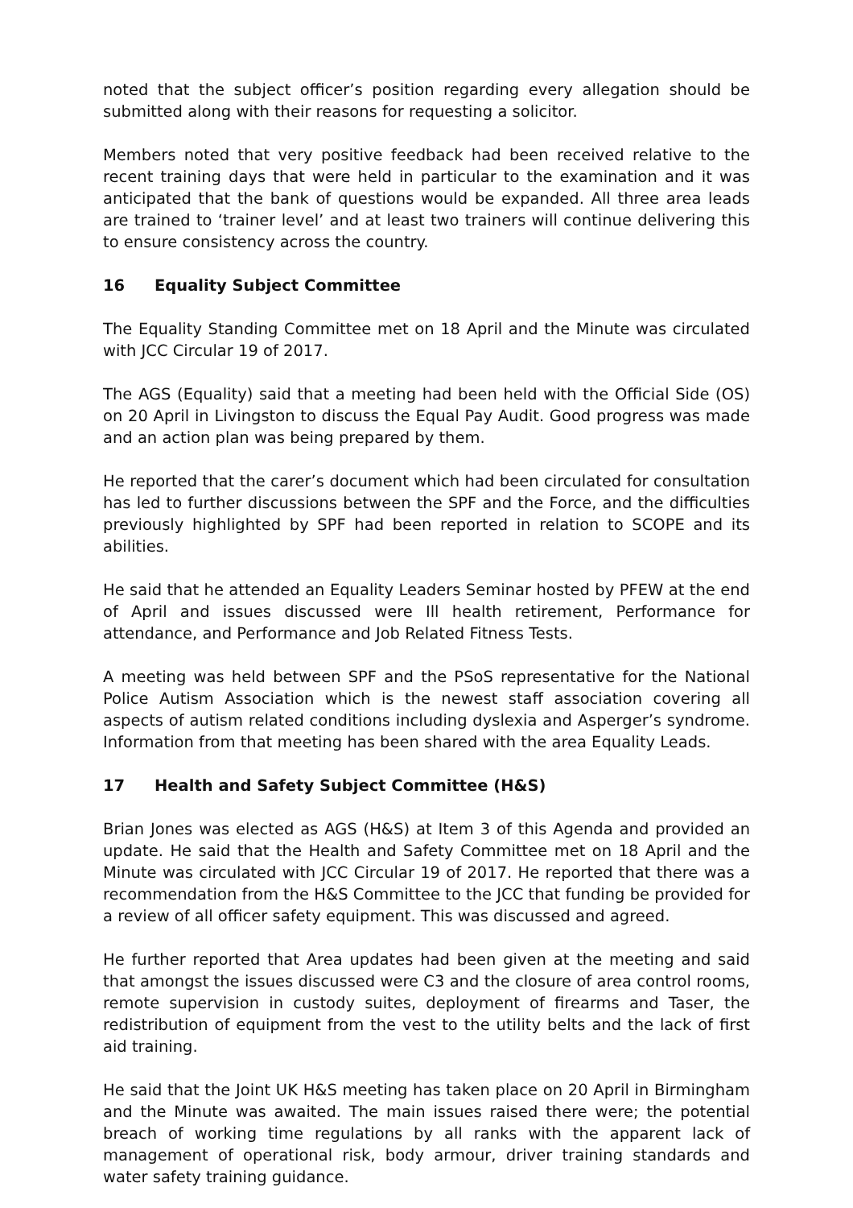noted that the subject officer’s position regarding every allegation should be submitted along with their reasons for requesting a solicitor.
Members noted that very positive feedback had been received relative to the recent training days that were held in particular to the examination and it was anticipated that the bank of questions would be expanded. All three area leads are trained to ‘trainer level’ and at least two trainers will continue delivering this to ensure consistency across the country.
16 Equality Subject Committee
The Equality Standing Committee met on 18 April and the Minute was circulated with JCC Circular 19 of 2017.
The AGS (Equality) said that a meeting had been held with the Official Side (OS) on 20 April in Livingston to discuss the Equal Pay Audit. Good progress was made and an action plan was being prepared by them.
He reported that the carer’s document which had been circulated for consultation has led to further discussions between the SPF and the Force, and the difficulties previously highlighted by SPF had been reported in relation to SCOPE and its abilities.
He said that he attended an Equality Leaders Seminar hosted by PFEW at the end of April and issues discussed were Ill health retirement, Performance for attendance, and Performance and Job Related Fitness Tests.
A meeting was held between SPF and the PSoS representative for the National Police Autism Association which is the newest staff association covering all aspects of autism related conditions including dyslexia and Asperger’s syndrome. Information from that meeting has been shared with the area Equality Leads.
17 Health and Safety Subject Committee (H&S)
Brian Jones was elected as AGS (H&S) at Item 3 of this Agenda and provided an update. He said that the Health and Safety Committee met on 18 April and the Minute was circulated with JCC Circular 19 of 2017. He reported that there was a recommendation from the H&S Committee to the JCC that funding be provided for a review of all officer safety equipment. This was discussed and agreed.
He further reported that Area updates had been given at the meeting and said that amongst the issues discussed were C3 and the closure of area control rooms, remote supervision in custody suites, deployment of firearms and Taser, the redistribution of equipment from the vest to the utility belts and the lack of first aid training.
He said that the Joint UK H&S meeting has taken place on 20 April in Birmingham and the Minute was awaited. The main issues raised there were; the potential breach of working time regulations by all ranks with the apparent lack of management of operational risk, body armour, driver training standards and water safety training guidance.